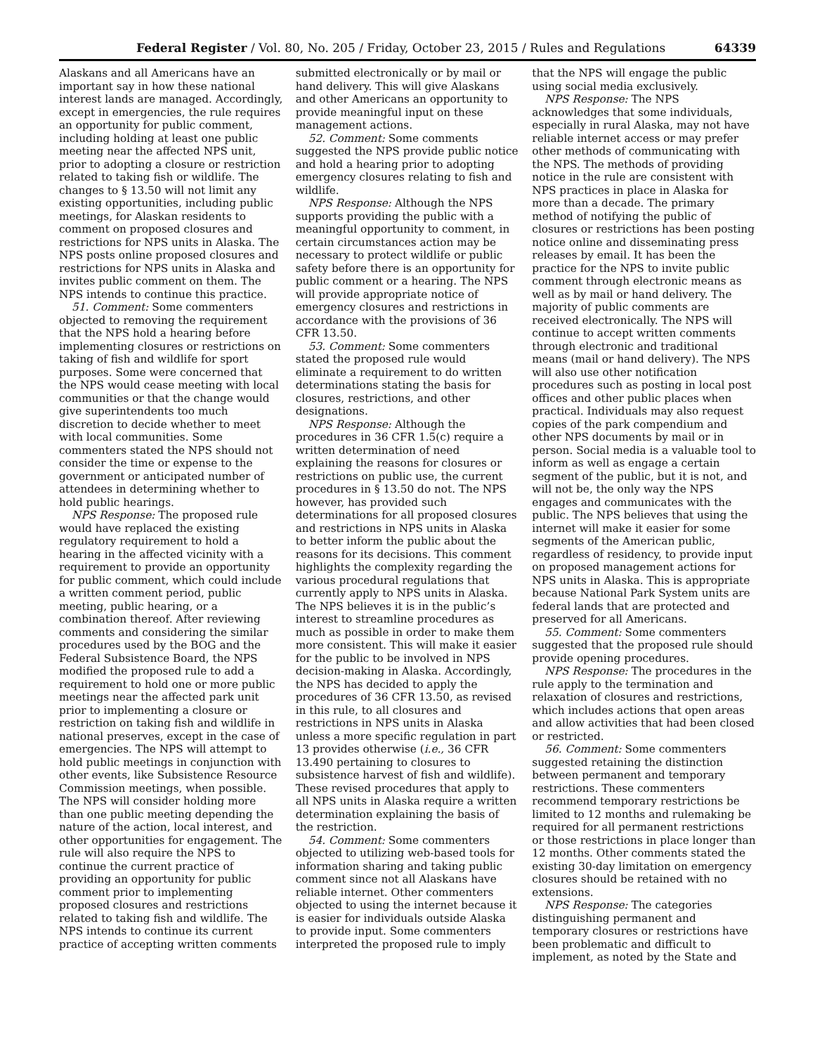Federal Register / Vol. 80, No. 205 / Friday, October 23, 2015 / Rules and Regulations 64339
Alaskans and all Americans have an important say in how these national interest lands are managed. Accordingly, except in emergencies, the rule requires an opportunity for public comment, including holding at least one public meeting near the affected NPS unit, prior to adopting a closure or restriction related to taking fish or wildlife. The changes to § 13.50 will not limit any existing opportunities, including public meetings, for Alaskan residents to comment on proposed closures and restrictions for NPS units in Alaska. The NPS posts online proposed closures and restrictions for NPS units in Alaska and invites public comment on them. The NPS intends to continue this practice.
51. Comment: Some commenters objected to removing the requirement that the NPS hold a hearing before implementing closures or restrictions on taking of fish and wildlife for sport purposes. Some were concerned that the NPS would cease meeting with local communities or that the change would give superintendents too much discretion to decide whether to meet with local communities. Some commenters stated the NPS should not consider the time or expense to the government or anticipated number of attendees in determining whether to hold public hearings.
NPS Response: The proposed rule would have replaced the existing regulatory requirement to hold a hearing in the affected vicinity with a requirement to provide an opportunity for public comment, which could include a written comment period, public meeting, public hearing, or a combination thereof. After reviewing comments and considering the similar procedures used by the BOG and the Federal Subsistence Board, the NPS modified the proposed rule to add a requirement to hold one or more public meetings near the affected park unit prior to implementing a closure or restriction on taking fish and wildlife in national preserves, except in the case of emergencies. The NPS will attempt to hold public meetings in conjunction with other events, like Subsistence Resource Commission meetings, when possible. The NPS will consider holding more than one public meeting depending the nature of the action, local interest, and other opportunities for engagement. The rule will also require the NPS to continue the current practice of providing an opportunity for public comment prior to implementing proposed closures and restrictions related to taking fish and wildlife. The NPS intends to continue its current practice of accepting written comments
submitted electronically or by mail or hand delivery. This will give Alaskans and other Americans an opportunity to provide meaningful input on these management actions.
52. Comment: Some comments suggested the NPS provide public notice and hold a hearing prior to adopting emergency closures relating to fish and wildlife.
NPS Response: Although the NPS supports providing the public with a meaningful opportunity to comment, in certain circumstances action may be necessary to protect wildlife or public safety before there is an opportunity for public comment or a hearing. The NPS will provide appropriate notice of emergency closures and restrictions in accordance with the provisions of 36 CFR 13.50.
53. Comment: Some commenters stated the proposed rule would eliminate a requirement to do written determinations stating the basis for closures, restrictions, and other designations.
NPS Response: Although the procedures in 36 CFR 1.5(c) require a written determination of need explaining the reasons for closures or restrictions on public use, the current procedures in § 13.50 do not. The NPS however, has provided such determinations for all proposed closures and restrictions in NPS units in Alaska to better inform the public about the reasons for its decisions. This comment highlights the complexity regarding the various procedural regulations that currently apply to NPS units in Alaska. The NPS believes it is in the public’s interest to streamline procedures as much as possible in order to make them more consistent. This will make it easier for the public to be involved in NPS decision-making in Alaska. Accordingly, the NPS has decided to apply the procedures of 36 CFR 13.50, as revised in this rule, to all closures and restrictions in NPS units in Alaska unless a more specific regulation in part 13 provides otherwise (i.e., 36 CFR 13.490 pertaining to closures to subsistence harvest of fish and wildlife). These revised procedures that apply to all NPS units in Alaska require a written determination explaining the basis of the restriction.
54. Comment: Some commenters objected to utilizing web-based tools for information sharing and taking public comment since not all Alaskans have reliable internet. Other commenters objected to using the internet because it is easier for individuals outside Alaska to provide input. Some commenters interpreted the proposed rule to imply
that the NPS will engage the public using social media exclusively.
NPS Response: The NPS acknowledges that some individuals, especially in rural Alaska, may not have reliable internet access or may prefer other methods of communicating with the NPS. The methods of providing notice in the rule are consistent with NPS practices in place in Alaska for more than a decade. The primary method of notifying the public of closures or restrictions has been posting notice online and disseminating press releases by email. It has been the practice for the NPS to invite public comment through electronic means as well as by mail or hand delivery. The majority of public comments are received electronically. The NPS will continue to accept written comments through electronic and traditional means (mail or hand delivery). The NPS will also use other notification procedures such as posting in local post offices and other public places when practical. Individuals may also request copies of the park compendium and other NPS documents by mail or in person. Social media is a valuable tool to inform as well as engage a certain segment of the public, but it is not, and will not be, the only way the NPS engages and communicates with the public. The NPS believes that using the internet will make it easier for some segments of the American public, regardless of residency, to provide input on proposed management actions for NPS units in Alaska. This is appropriate because National Park System units are federal lands that are protected and preserved for all Americans.
55. Comment: Some commenters suggested that the proposed rule should provide opening procedures.
NPS Response: The procedures in the rule apply to the termination and relaxation of closures and restrictions, which includes actions that open areas and allow activities that had been closed or restricted.
56. Comment: Some commenters suggested retaining the distinction between permanent and temporary restrictions. These commenters recommend temporary restrictions be limited to 12 months and rulemaking be required for all permanent restrictions or those restrictions in place longer than 12 months. Other comments stated the existing 30-day limitation on emergency closures should be retained with no extensions.
NPS Response: The categories distinguishing permanent and temporary closures or restrictions have been problematic and difficult to implement, as noted by the State and